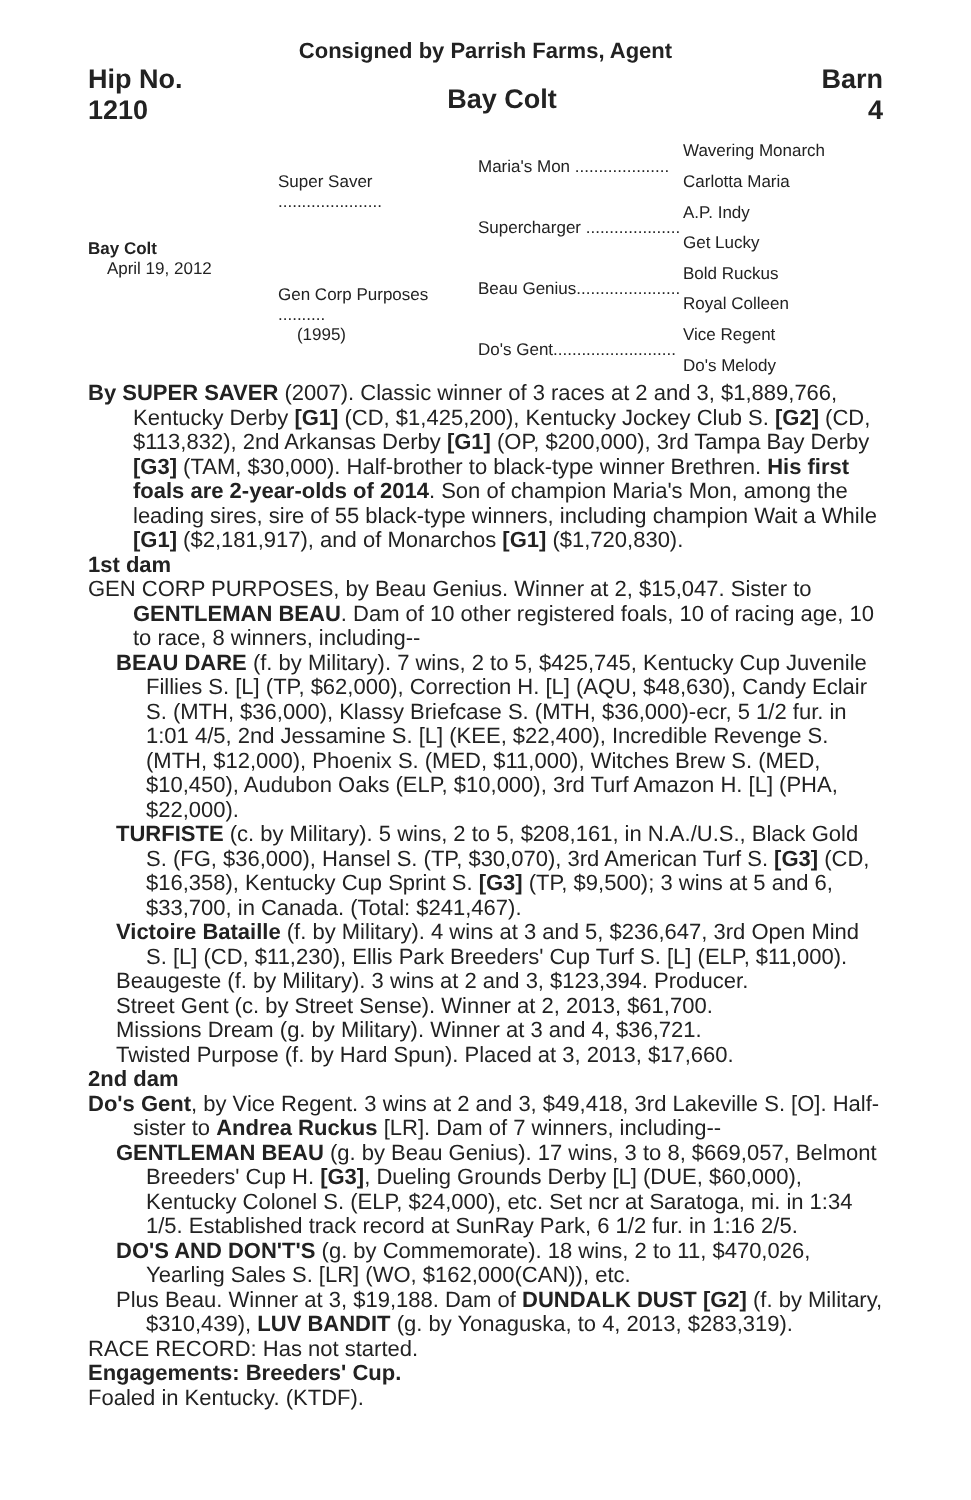Consigned by Parrish Farms, Agent
Hip No.
1210
Bay Colt
Barn
4
Bay Colt
April 19, 2012
Super Saver ......................
Gen Corp Purposes ..........
(1995)
Maria's Mon ....................
Supercharger ....................
Beau Genius......................
Do's Gent..........................
Wavering Monarch
Carlotta Maria
A.P. Indy
Get Lucky
Bold Ruckus
Royal Colleen
Vice Regent
Do's Melody
By SUPER SAVER (2007). Classic winner of 3 races at 2 and 3, $1,889,766, Kentucky Derby [G1] (CD, $1,425,200), Kentucky Jockey Club S. [G2] (CD, $113,832), 2nd Arkansas Derby [G1] (OP, $200,000), 3rd Tampa Bay Derby [G3] (TAM, $30,000). Half-brother to black-type winner Brethren. His first foals are 2-year-olds of 2014. Son of champion Maria's Mon, among the leading sires, sire of 55 black-type winners, including champion Wait a While [G1] ($2,181,917), and of Monarchos [G1] ($1,720,830).
1st dam
GEN CORP PURPOSES, by Beau Genius. Winner at 2, $15,047. Sister to GENTLEMAN BEAU. Dam of 10 other registered foals, 10 of racing age, 10 to race, 8 winners, including--
BEAU DARE (f. by Military). 7 wins, 2 to 5, $425,745, Kentucky Cup Juvenile Fillies S. [L] (TP, $62,000), Correction H. [L] (AQU, $48,630), Candy Eclair S. (MTH, $36,000), Klassy Briefcase S. (MTH, $36,000)-ecr, 5 1/2 fur. in 1:01 4/5, 2nd Jessamine S. [L] (KEE, $22,400), Incredible Revenge S. (MTH, $12,000), Phoenix S. (MED, $11,000), Witches Brew S. (MED, $10,450), Audubon Oaks (ELP, $10,000), 3rd Turf Amazon H. [L] (PHA, $22,000).
TURFISTE (c. by Military). 5 wins, 2 to 5, $208,161, in N.A./U.S., Black Gold S. (FG, $36,000), Hansel S. (TP, $30,070), 3rd American Turf S. [G3] (CD, $16,358), Kentucky Cup Sprint S. [G3] (TP, $9,500); 3 wins at 5 and 6, $33,700, in Canada. (Total: $241,467).
Victoire Bataille (f. by Military). 4 wins at 3 and 5, $236,647, 3rd Open Mind S. [L] (CD, $11,230), Ellis Park Breeders' Cup Turf S. [L] (ELP, $11,000).
Beaugeste (f. by Military). 3 wins at 2 and 3, $123,394. Producer.
Street Gent (c. by Street Sense). Winner at 2, 2013, $61,700.
Missions Dream (g. by Military). Winner at 3 and 4, $36,721.
Twisted Purpose (f. by Hard Spun). Placed at 3, 2013, $17,660.
2nd dam
Do's Gent, by Vice Regent. 3 wins at 2 and 3, $49,418, 3rd Lakeville S. [O]. Half-sister to Andrea Ruckus [LR]. Dam of 7 winners, including--
GENTLEMAN BEAU (g. by Beau Genius). 17 wins, 3 to 8, $669,057, Belmont Breeders' Cup H. [G3], Dueling Grounds Derby [L] (DUE, $60,000), Kentucky Colonel S. (ELP, $24,000), etc. Set ncr at Saratoga, mi. in 1:34 1/5. Established track record at SunRay Park, 6 1/2 fur. in 1:16 2/5.
DO'S AND DON'T'S (g. by Commemorate). 18 wins, 2 to 11, $470,026, Yearling Sales S. [LR] (WO, $162,000(CAN)), etc.
Plus Beau. Winner at 3, $19,188. Dam of DUNDALK DUST [G2] (f. by Military, $310,439), LUV BANDIT (g. by Yonaguska, to 4, 2013, $283,319).
RACE RECORD: Has not started.
Engagements: Breeders' Cup.
Foaled in Kentucky. (KTDF).